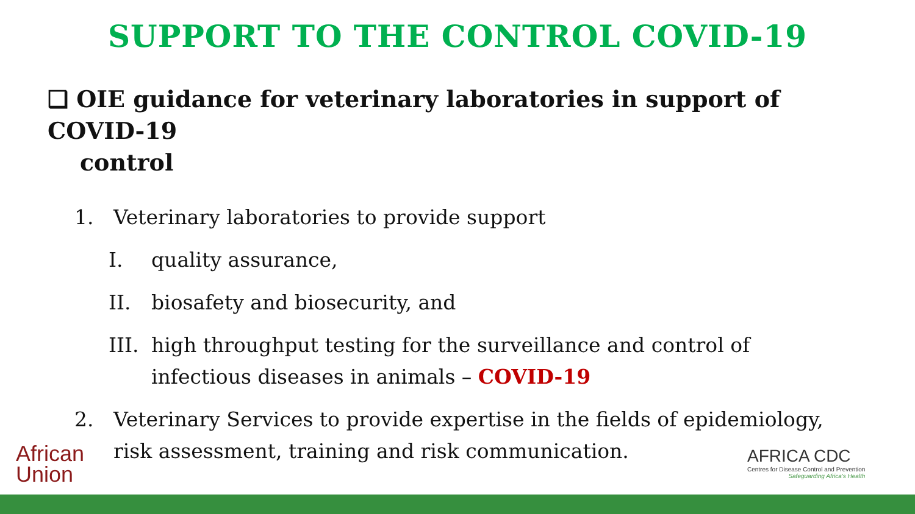SUPPORT TO THE CONTROL COVID-19
❑ OIE guidance for veterinary laboratories in support of COVID-19
control
1. Veterinary laboratories to provide support
I. quality assurance,
II. biosafety and biosecurity, and
III. high throughput testing for the surveillance and control of
infectious diseases in animals – COVID-19
2. Veterinary Services to provide expertise in the fields of epidemiology,
risk assessment, training and risk communication.
African
Union
AFRICA CDC
Centres for Disease Control and Prevention
Safeguarding Africa's Health